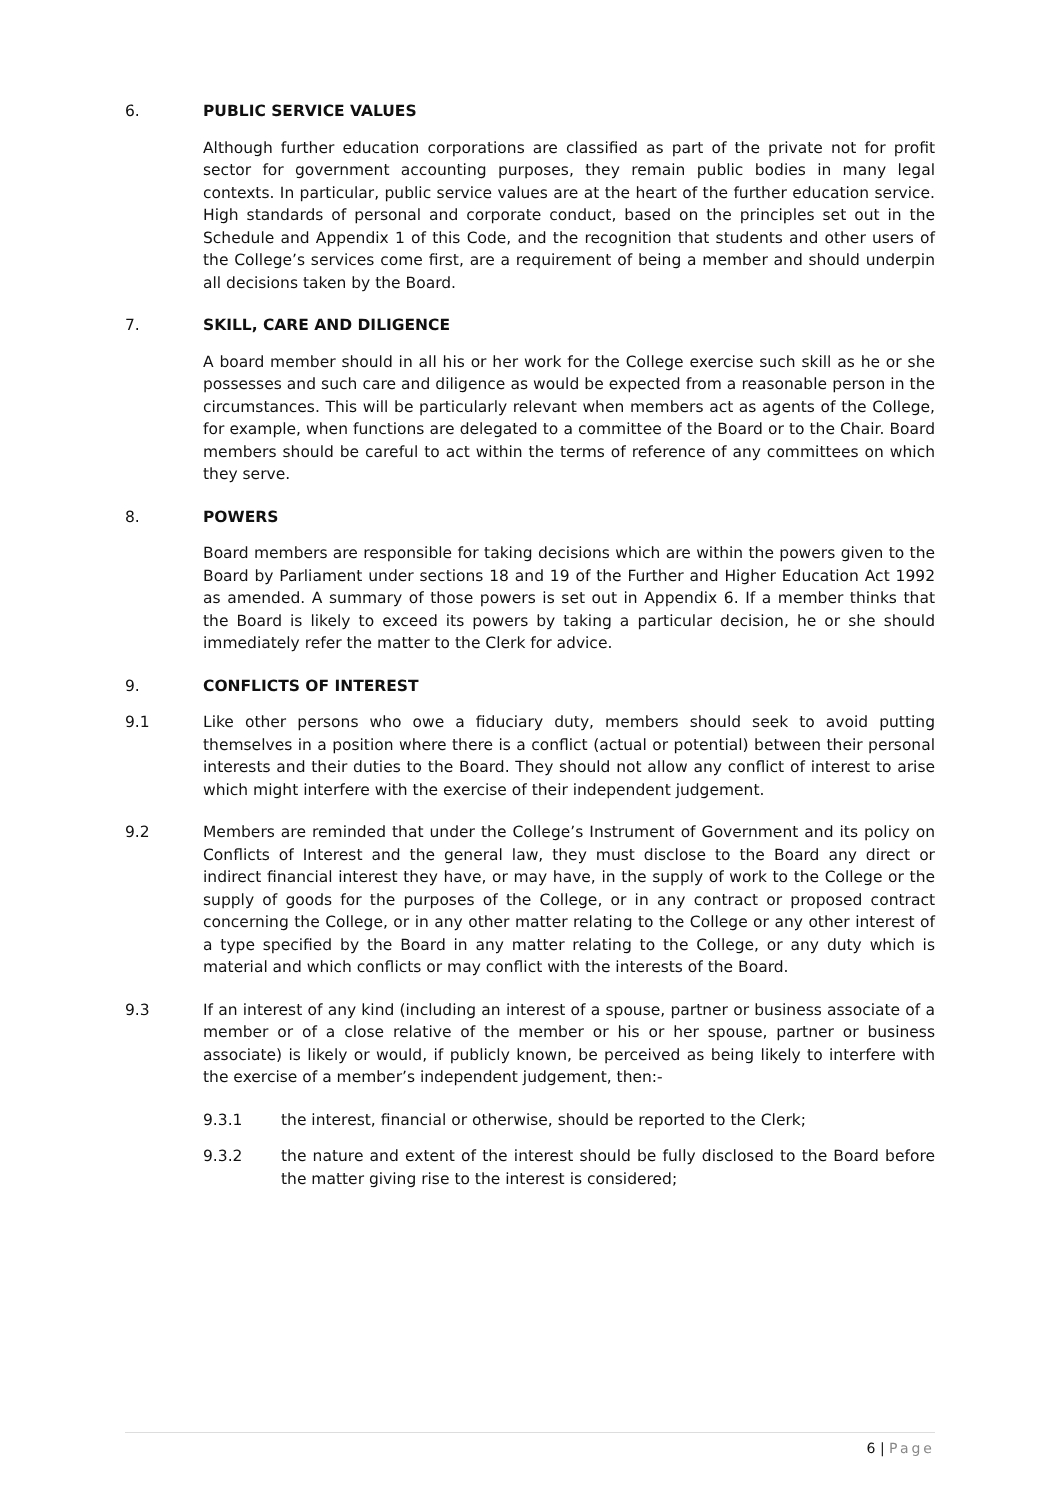6. PUBLIC SERVICE VALUES
Although further education corporations are classified as part of the private not for profit sector for government accounting purposes, they remain public bodies in many legal contexts. In particular, public service values are at the heart of the further education service. High standards of personal and corporate conduct, based on the principles set out in the Schedule and Appendix 1 of this Code, and the recognition that students and other users of the College’s services come first, are a requirement of being a member and should underpin all decisions taken by the Board.
7. SKILL, CARE AND DILIGENCE
A board member should in all his or her work for the College exercise such skill as he or she possesses and such care and diligence as would be expected from a reasonable person in the circumstances. This will be particularly relevant when members act as agents of the College, for example, when functions are delegated to a committee of the Board or to the Chair. Board members should be careful to act within the terms of reference of any committees on which they serve.
8. POWERS
Board members are responsible for taking decisions which are within the powers given to the Board by Parliament under sections 18 and 19 of the Further and Higher Education Act 1992 as amended. A summary of those powers is set out in Appendix 6. If a member thinks that the Board is likely to exceed its powers by taking a particular decision, he or she should immediately refer the matter to the Clerk for advice.
9. CONFLICTS OF INTEREST
9.1 Like other persons who owe a fiduciary duty, members should seek to avoid putting themselves in a position where there is a conflict (actual or potential) between their personal interests and their duties to the Board. They should not allow any conflict of interest to arise which might interfere with the exercise of their independent judgement.
9.2 Members are reminded that under the College’s Instrument of Government and its policy on Conflicts of Interest and the general law, they must disclose to the Board any direct or indirect financial interest they have, or may have, in the supply of work to the College or the supply of goods for the purposes of the College, or in any contract or proposed contract concerning the College, or in any other matter relating to the College or any other interest of a type specified by the Board in any matter relating to the College, or any duty which is material and which conflicts or may conflict with the interests of the Board.
9.3 If an interest of any kind (including an interest of a spouse, partner or business associate of a member or of a close relative of the member or his or her spouse, partner or business associate) is likely or would, if publicly known, be perceived as being likely to interfere with the exercise of a member’s independent judgement, then:-
9.3.1 the interest, financial or otherwise, should be reported to the Clerk;
9.3.2 the nature and extent of the interest should be fully disclosed to the Board before the matter giving rise to the interest is considered;
6 | Page